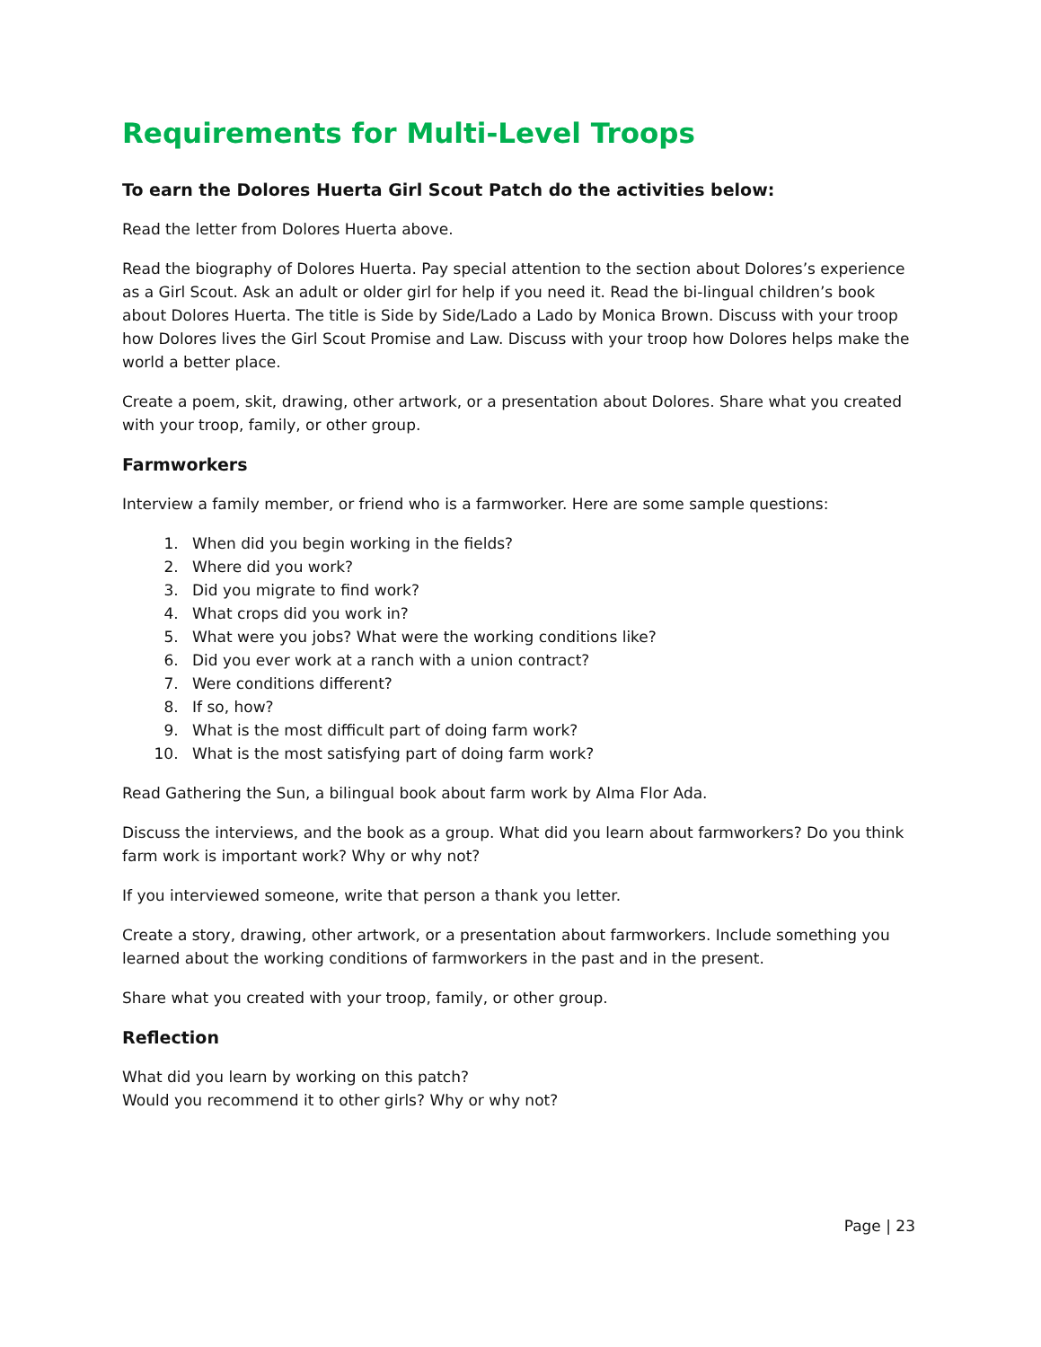Requirements for Multi-Level Troops
To earn the Dolores Huerta Girl Scout Patch do the activities below:
Read the letter from Dolores Huerta above.
Read the biography of Dolores Huerta. Pay special attention to the section about Dolores’s experience as a Girl Scout. Ask an adult or older girl for help if you need it. Read the bi-lingual children’s book about Dolores Huerta. The title is Side by Side/Lado a Lado by Monica Brown. Discuss with your troop how Dolores lives the Girl Scout Promise and Law. Discuss with your troop how Dolores helps make the world a better place.
Create a poem, skit, drawing, other artwork, or a presentation about Dolores. Share what you created with your troop, family, or other group.
Farmworkers
Interview a family member, or friend who is a farmworker. Here are some sample questions:
1. When did you begin working in the fields?
2. Where did you work?
3. Did you migrate to find work?
4. What crops did you work in?
5. What were you jobs? What were the working conditions like?
6. Did you ever work at a ranch with a union contract?
7. Were conditions different?
8. If so, how?
9. What is the most difficult part of doing farm work?
10. What is the most satisfying part of doing farm work?
Read Gathering the Sun, a bilingual book about farm work by Alma Flor Ada.
Discuss the interviews, and the book as a group. What did you learn about farmworkers? Do you think farm work is important work? Why or why not?
If you interviewed someone, write that person a thank you letter.
Create a story, drawing, other artwork, or a presentation about farmworkers. Include something you learned about the working conditions of farmworkers in the past and in the present.
Share what you created with your troop, family, or other group.
Reflection
What did you learn by working on this patch?
Would you recommend it to other girls? Why or why not?
Page | 23